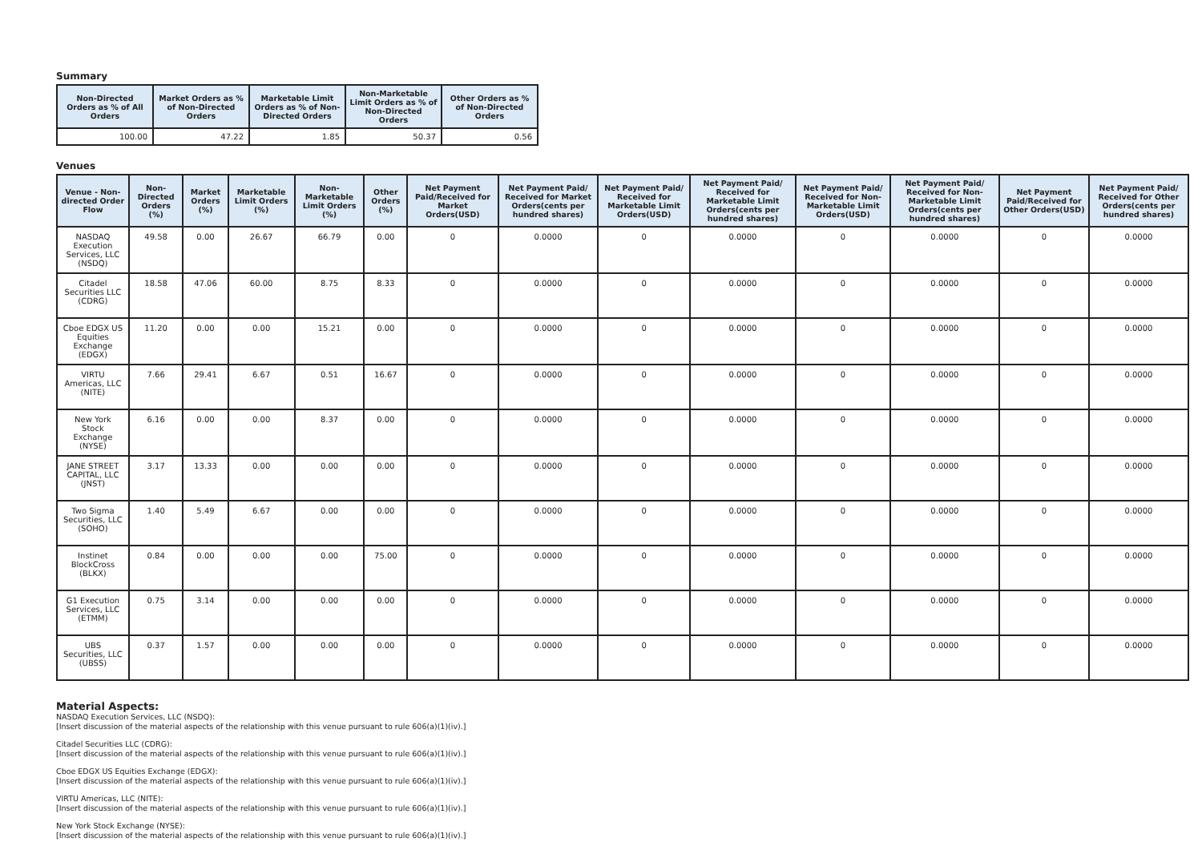Summary
| Non-Directed Orders as % of All Orders | Market Orders as % of Non-Directed Orders | Marketable Limit Orders as % of Non-Directed Orders | Non-Marketable Limit Orders as % of Non-Directed Orders | Other Orders as % of Non-Directed Orders |
| --- | --- | --- | --- | --- |
| 100.00 | 47.22 | 1.85 | 50.37 | 0.56 |
Venues
| Venue - Non-directed Order Flow | Non-Directed Orders (%) | Market Orders (%) | Marketable Limit Orders (%) | Non-Marketable Limit Orders (%) | Other Orders (%) | Net Payment Paid/Received for Market Orders(USD) | Net Payment Paid/ Received for Market Orders(cents per hundred shares) | Net Payment Paid/ Received for Marketable Limit Orders(USD) | Net Payment Paid/ Received for Marketable Limit Orders(cents per hundred shares) | Net Payment Paid/ Received for Non-Marketable Limit Orders(USD) | Net Payment Paid/ Received for Non-Marketable Limit Orders(cents per hundred shares) | Net Payment Paid/Received for Other Orders(USD) | Net Payment Paid/ Received for Other Orders(cents per hundred shares) |
| --- | --- | --- | --- | --- | --- | --- | --- | --- | --- | --- | --- | --- | --- |
| NASDAQ Execution Services, LLC (NSDQ) | 49.58 | 0.00 | 26.67 | 66.79 | 0.00 | 0 | 0.0000 | 0 | 0.0000 | 0 | 0.0000 | 0 | 0.0000 |
| Citadel Securities LLC (CDRG) | 18.58 | 47.06 | 60.00 | 8.75 | 8.33 | 0 | 0.0000 | 0 | 0.0000 | 0 | 0.0000 | 0 | 0.0000 |
| Cboe EDGX US Equities Exchange (EDGX) | 11.20 | 0.00 | 0.00 | 15.21 | 0.00 | 0 | 0.0000 | 0 | 0.0000 | 0 | 0.0000 | 0 | 0.0000 |
| VIRTU Americas, LLC (NITE) | 7.66 | 29.41 | 6.67 | 0.51 | 16.67 | 0 | 0.0000 | 0 | 0.0000 | 0 | 0.0000 | 0 | 0.0000 |
| New York Stock Exchange (NYSE) | 6.16 | 0.00 | 0.00 | 8.37 | 0.00 | 0 | 0.0000 | 0 | 0.0000 | 0 | 0.0000 | 0 | 0.0000 |
| JANE STREET CAPITAL, LLC (JNST) | 3.17 | 13.33 | 0.00 | 0.00 | 0.00 | 0 | 0.0000 | 0 | 0.0000 | 0 | 0.0000 | 0 | 0.0000 |
| Two Sigma Securities, LLC (SOHO) | 1.40 | 5.49 | 6.67 | 0.00 | 0.00 | 0 | 0.0000 | 0 | 0.0000 | 0 | 0.0000 | 0 | 0.0000 |
| Instinet BlockCross (BLKX) | 0.84 | 0.00 | 0.00 | 0.00 | 75.00 | 0 | 0.0000 | 0 | 0.0000 | 0 | 0.0000 | 0 | 0.0000 |
| G1 Execution Services, LLC (ETMM) | 0.75 | 3.14 | 0.00 | 0.00 | 0.00 | 0 | 0.0000 | 0 | 0.0000 | 0 | 0.0000 | 0 | 0.0000 |
| UBS Securities, LLC (UBSS) | 0.37 | 1.57 | 0.00 | 0.00 | 0.00 | 0 | 0.0000 | 0 | 0.0000 | 0 | 0.0000 | 0 | 0.0000 |
Material Aspects:
NASDAQ Execution Services, LLC (NSDQ):
[Insert discussion of the material aspects of the relationship with this venue pursuant to rule 606(a)(1)(iv).]
Citadel Securities LLC (CDRG):
[Insert discussion of the material aspects of the relationship with this venue pursuant to rule 606(a)(1)(iv).]
Cboe EDGX US Equities Exchange (EDGX):
[Insert discussion of the material aspects of the relationship with this venue pursuant to rule 606(a)(1)(iv).]
VIRTU Americas, LLC (NITE):
[Insert discussion of the material aspects of the relationship with this venue pursuant to rule 606(a)(1)(iv).]
New York Stock Exchange (NYSE):
[Insert discussion of the material aspects of the relationship with this venue pursuant to rule 606(a)(1)(iv).]